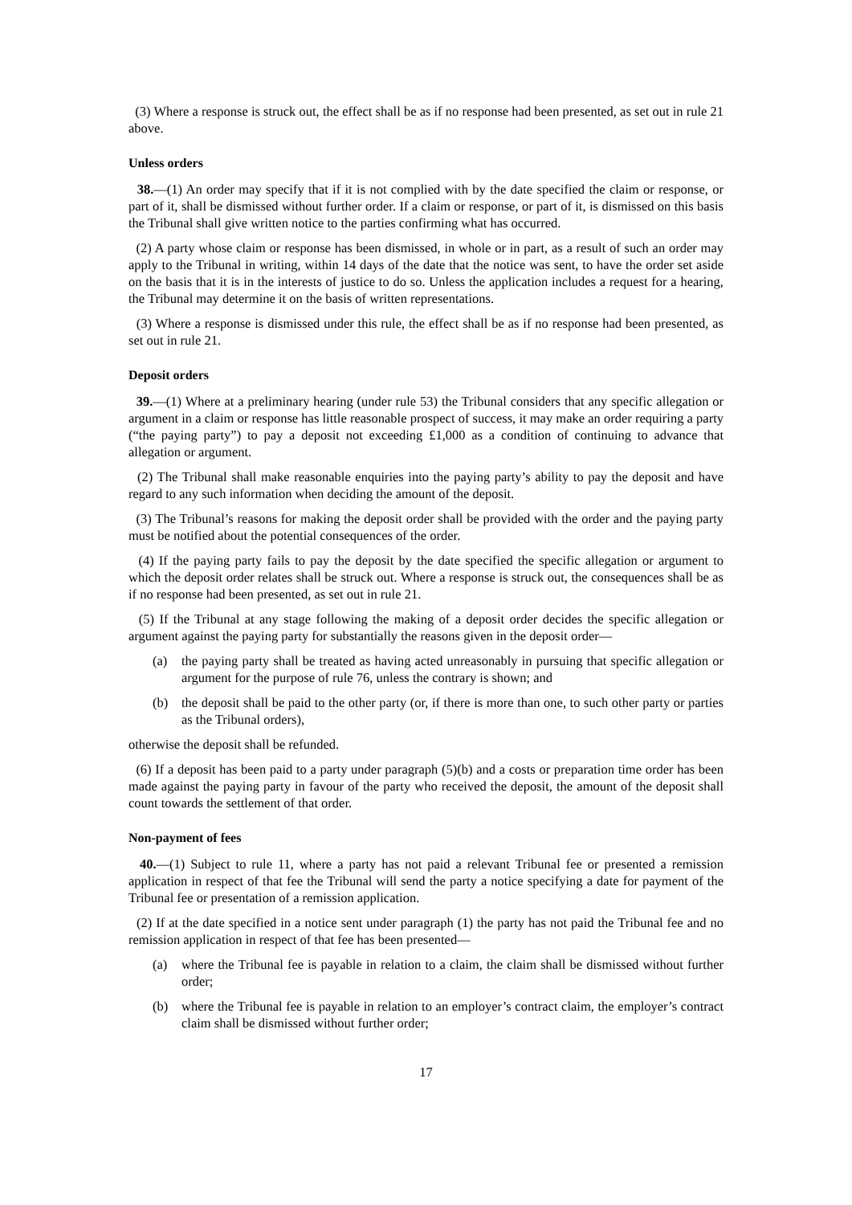(3) Where a response is struck out, the effect shall be as if no response had been presented, as set out in rule 21 above.
Unless orders
38.—(1) An order may specify that if it is not complied with by the date specified the claim or response, or part of it, shall be dismissed without further order. If a claim or response, or part of it, is dismissed on this basis the Tribunal shall give written notice to the parties confirming what has occurred.
(2) A party whose claim or response has been dismissed, in whole or in part, as a result of such an order may apply to the Tribunal in writing, within 14 days of the date that the notice was sent, to have the order set aside on the basis that it is in the interests of justice to do so. Unless the application includes a request for a hearing, the Tribunal may determine it on the basis of written representations.
(3) Where a response is dismissed under this rule, the effect shall be as if no response had been presented, as set out in rule 21.
Deposit orders
39.—(1) Where at a preliminary hearing (under rule 53) the Tribunal considers that any specific allegation or argument in a claim or response has little reasonable prospect of success, it may make an order requiring a party (“the paying party”) to pay a deposit not exceeding £1,000 as a condition of continuing to advance that allegation or argument.
(2) The Tribunal shall make reasonable enquiries into the paying party’s ability to pay the deposit and have regard to any such information when deciding the amount of the deposit.
(3) The Tribunal’s reasons for making the deposit order shall be provided with the order and the paying party must be notified about the potential consequences of the order.
(4) If the paying party fails to pay the deposit by the date specified the specific allegation or argument to which the deposit order relates shall be struck out. Where a response is struck out, the consequences shall be as if no response had been presented, as set out in rule 21.
(5) If the Tribunal at any stage following the making of a deposit order decides the specific allegation or argument against the paying party for substantially the reasons given in the deposit order—
(a) the paying party shall be treated as having acted unreasonably in pursuing that specific allegation or argument for the purpose of rule 76, unless the contrary is shown; and
(b) the deposit shall be paid to the other party (or, if there is more than one, to such other party or parties as the Tribunal orders),
otherwise the deposit shall be refunded.
(6) If a deposit has been paid to a party under paragraph (5)(b) and a costs or preparation time order has been made against the paying party in favour of the party who received the deposit, the amount of the deposit shall count towards the settlement of that order.
Non-payment of fees
40.—(1) Subject to rule 11, where a party has not paid a relevant Tribunal fee or presented a remission application in respect of that fee the Tribunal will send the party a notice specifying a date for payment of the Tribunal fee or presentation of a remission application.
(2) If at the date specified in a notice sent under paragraph (1) the party has not paid the Tribunal fee and no remission application in respect of that fee has been presented—
(a) where the Tribunal fee is payable in relation to a claim, the claim shall be dismissed without further order;
(b) where the Tribunal fee is payable in relation to an employer’s contract claim, the employer’s contract claim shall be dismissed without further order;
17